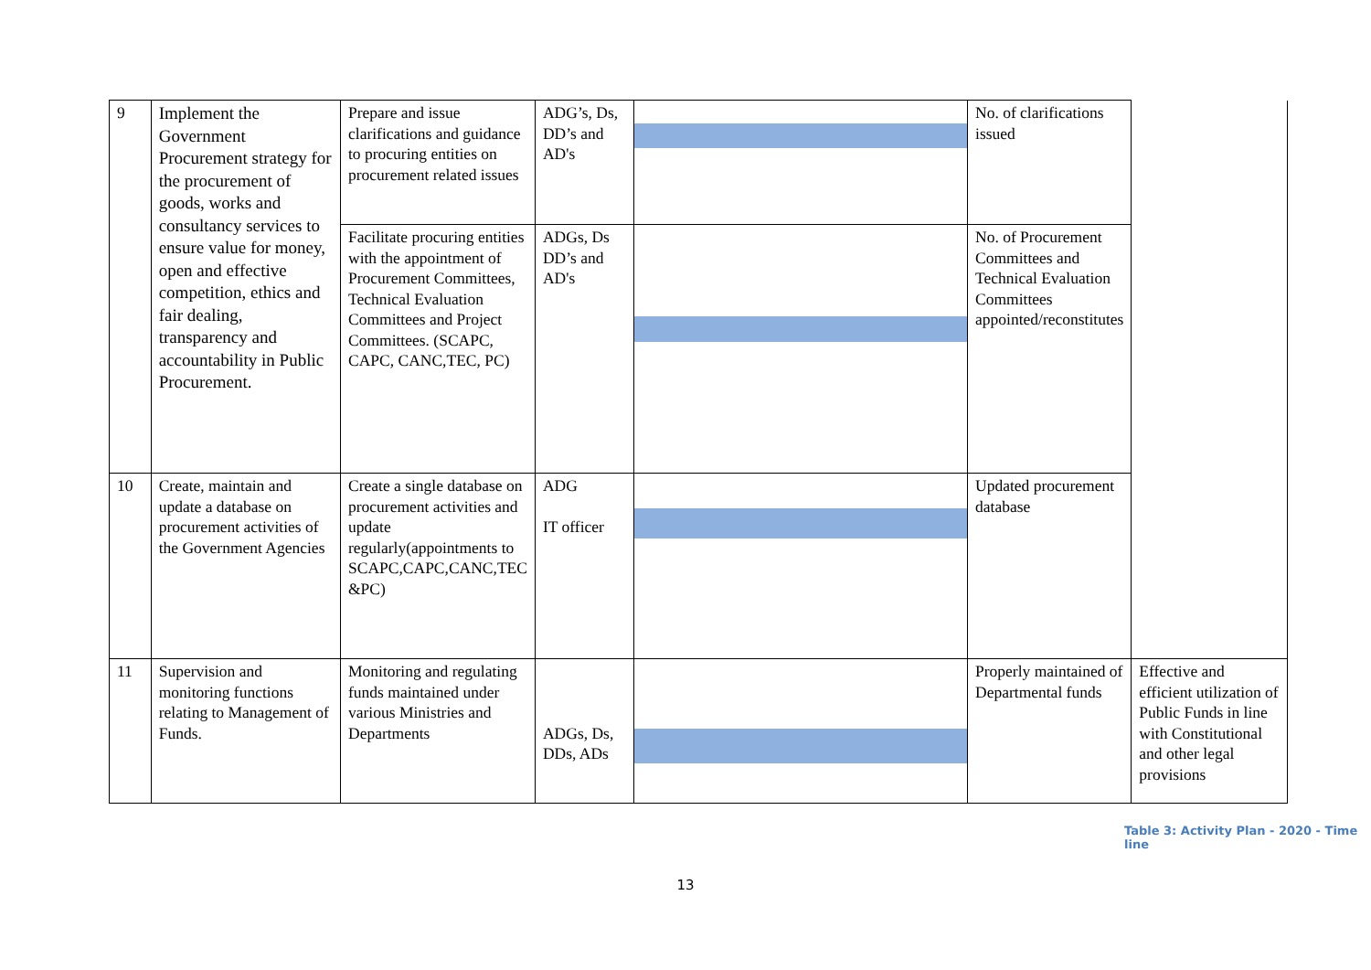| 9 | Implement the Government Procurement strategy for the procurement of goods, works and consultancy services to ensure value for money, open and effective competition, ethics and fair dealing, transparency and accountability in Public Procurement. | Prepare and issue clarifications and guidance to procuring entities on procurement related issues | ADG’s, Ds, DD’s and AD's | | No. of clarifications issued | |
| | | Facilitate procuring entities with the appointment of Procurement Committees, Technical Evaluation Committees and Project Committees. (SCAPC, CAPC, CANC,TEC, PC) | ADGs, Ds DD’s and AD's | | No. of Procurement Committees and Technical Evaluation Committees appointed/reconstitutes | |
| 10 | Create, maintain and update a database on procurement activities of the Government Agencies | Create a single database on procurement activities and update regularly(appointments to SCAPC,CAPC,CANC,TEC &PC) | ADG IT officer | | Updated procurement database | |
| 11 | Supervision and monitoring functions relating to Management of Funds. | Monitoring and regulating funds maintained under various Ministries and Departments | ADGs, Ds, DDs, ADs | | Properly maintained of Departmental funds | Effective and efficient utilization of Public Funds in line with Constitutional and other legal provisions |
Table 3: Activity Plan - 2020 - Time line
13